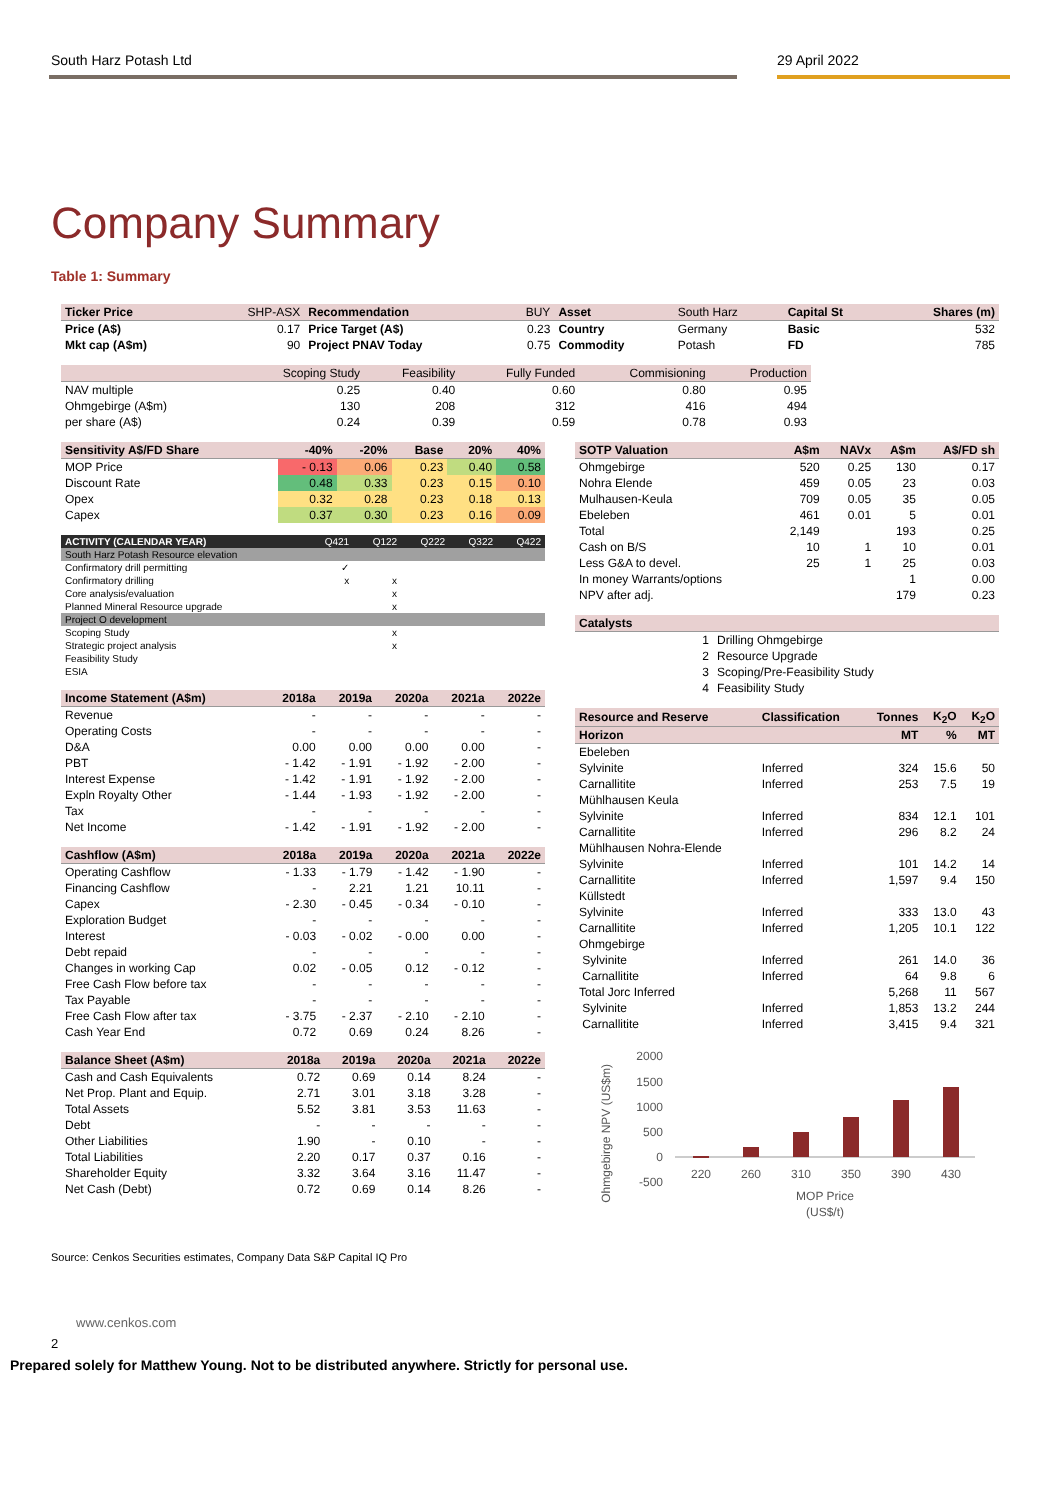South Harz Potash Ltd 29 April 2022
Company Summary
Table 1: Summary
| Ticker Price | SHP-ASX | Recommendation | BUY | Asset | South Harz | Capital St | Shares (m) |
| --- | --- | --- | --- | --- | --- | --- | --- |
| Price (A$) | 0.17 | Price Target (A$) | 0.23 | Country | Germany | Basic | 532 |
| Mkt cap (A$m) | 90 | Project PNAV Today | 0.75 | Commodity | Potash | FD | 785 |
| | Scoping Study | Feasibility | Fully Funded | Commisioning | Production |
| --- | --- | --- | --- | --- | --- |
| NAV multiple | 0.25 | 0.40 | 0.60 | 0.80 | 0.95 |
| Ohmgebirge (A$m) | 130 | 208 | 312 | 416 | 494 |
| per share (A$) | 0.24 | 0.39 | 0.59 | 0.78 | 0.93 |
| Sensitivity A$/FD Share | -40% | -20% | Base | 20% | 40% |
| --- | --- | --- | --- | --- | --- |
| MOP Price | - 0.13 | 0.06 | 0.23 | 0.40 | 0.58 |
| Discount Rate | 0.48 | 0.33 | 0.23 | 0.15 | 0.10 |
| Opex | 0.32 | 0.28 | 0.23 | 0.18 | 0.13 |
| Capex | 0.37 | 0.30 | 0.23 | 0.16 | 0.09 |
| ACTIVITY (CALENDAR YEAR) | Q421 | Q122 | Q222 | Q322 | Q422 |
| South Harz Potash Resource elevation | | | | | |
| Confirmatory drill permitting | ✓ | | | | |
| Confirmatory drilling | x | x | | | |
| Core analysis/evaluation | | x | | | |
| Planned Mineral Resource upgrade | | x | | | |
| Project O development | | | | | |
| Scoping Study | | x | | | |
| Strategic project analysis | | x | | | |
| Feasibility Study | | | | | |
| ESIA | | | | | |
| Income Statement (A$m) | 2018a | 2019a | 2020a | 2021a | 2022e |
| --- | --- | --- | --- | --- | --- |
| Revenue | - | - | - | - | - |
| Operating Costs | - | - | - | - | - |
| D&A | 0.00 | 0.00 | 0.00 | 0.00 | - |
| PBT | - 1.42 | - 1.91 | - 1.92 | - 2.00 | - |
| Interest Expense | - 1.42 | - 1.91 | - 1.92 | - 2.00 | - |
| Expln Royalty Other | - 1.44 | - 1.93 | - 1.92 | - 2.00 | - |
| Tax | - | - | - | - | - |
| Net Income | - 1.42 | - 1.91 | - 1.92 | - 2.00 | - |
| Cashflow (A$m) | 2018a | 2019a | 2020a | 2021a | 2022e |
| --- | --- | --- | --- | --- | --- |
| Operating Cashflow | - 1.33 | - 1.79 | - 1.42 | - 1.90 | - |
| Financing Cashflow | - | 2.21 | 1.21 | 10.11 | - |
| Capex | - 2.30 | - 0.45 | - 0.34 | - 0.10 | - |
| Exploration Budget | - | - | - | - | - |
| Interest | - 0.03 | - 0.02 | - 0.00 | 0.00 | - |
| Debt repaid | - | - | - | - | - |
| Changes in working Cap | 0.02 | - 0.05 | 0.12 | - 0.12 | - |
| Free Cash Flow before tax | - | - | - | - | - |
| Tax Payable | - | - | - | - | - |
| Free Cash Flow after tax | - 3.75 | - 2.37 | - 2.10 | - 2.10 | - |
| Cash Year End | 0.72 | 0.69 | 0.24 | 8.26 | - |
| Balance Sheet (A$m) | 2018a | 2019a | 2020a | 2021a | 2022e |
| --- | --- | --- | --- | --- | --- |
| Cash and Cash Equivalents | 0.72 | 0.69 | 0.14 | 8.24 | - |
| Net Prop. Plant and Equip. | 2.71 | 3.01 | 3.18 | 3.28 | - |
| Total Assets | 5.52 | 3.81 | 3.53 | 11.63 | - |
| Debt | - | - | - | - | - |
| Other Liabilities | 1.90 | - | 0.10 | - | - |
| Total Liabilities | 2.20 | 0.17 | 0.37 | 0.16 | - |
| Shareholder Equity | 3.32 | 3.64 | 3.16 | 11.47 | - |
| Net Cash (Debt) | 0.72 | 0.69 | 0.14 | 8.26 | - |
| SOTP Valuation | A$m | NAVx | A$m | A$/FD sh |
| --- | --- | --- | --- | --- |
| Ohmgebirge | 520 | 0.25 | 130 | 0.17 |
| Nohra Elende | 459 | 0.05 | 23 | 0.03 |
| Mulhausen-Keula | 709 | 0.05 | 35 | 0.05 |
| Ebeleben | 461 | 0.01 | 5 | 0.01 |
| Total | 2,149 | | 193 | 0.25 |
| Cash on B/S | 10 | 1 | 10 | 0.01 |
| Less G&A to devel. | 25 | 1 | 25 | 0.03 |
| In money Warrants/options | | | 1 | 0.00 |
| NPV after adj. | | | 179 | 0.23 |
| Catalysts | |
| --- | --- |
| 1 | Drilling Ohmgebirge |
| 2 | Resource Upgrade |
| 3 | Scoping/Pre-Feasibility Study |
| 4 | Feasibility Study |
| Resource and Reserve | Classification | Tonnes | K<sub>2</sub>O | K<sub>2</sub>O |
| --- | --- | --- | --- | --- |
| Horizon | | MT | % | MT |
| Ebeleben | | | | |
| Sylvinite | Inferred | 324 | 15.6 | 50 |
| Carnallitite | Inferred | 253 | 7.5 | 19 |
| Mühlhausen Keula | | | | |
| Sylvinite | Inferred | 834 | 12.1 | 101 |
| Carnallitite | Inferred | 296 | 8.2 | 24 |
| Mühlhausen Nohra-Elende | | | | |
| Sylvinite | Inferred | 101 | 14.2 | 14 |
| Carnallitite | Inferred | 1,597 | 9.4 | 150 |
| Küllstedt | | | | |
| Sylvinite | Inferred | 333 | 13.0 | 43 |
| Carnallitite | Inferred | 1,205 | 10.1 | 122 |
| Ohmgebirge | | | | |
| Sylvinite | Inferred | 261 | 14.0 | 36 |
| Carnallitite | Inferred | 64 | 9.8 | 6 |
| Total Jorc Inferred | | 5,268 | 11 | 567 |
| Sylvinite | Inferred | 1,853 | 13.2 | 244 |
| Carnallitite | Inferred | 3,415 | 9.4 | 321 |
Ohmgebirge NPV (US$m)
2000
1500
1000
500
0
-500
220
260
310
350
390
430
MOP Price
(US$/t)
Source: Cenkos Securities estimates, Company Data S&P Capital IQ Pro
www.cenkos.com
2
Prepared solely for Matthew Young. Not to be distributed anywhere. Strictly for personal use.